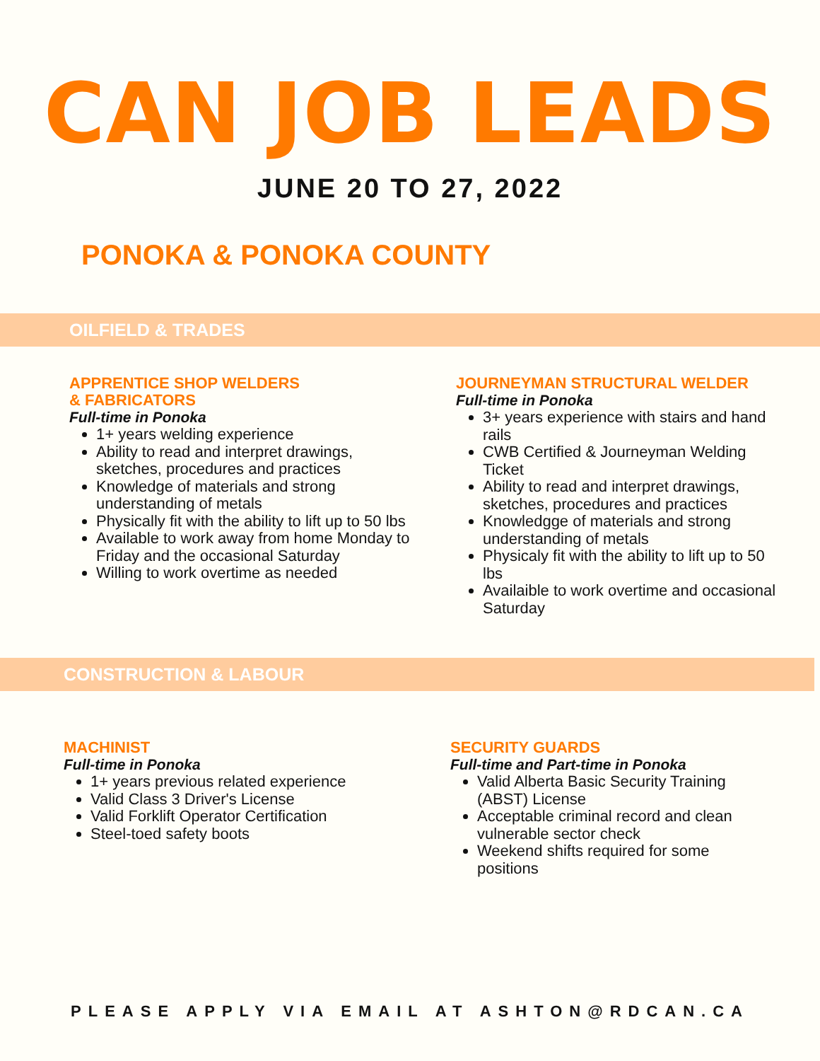CAN JOB LEADS
JUNE 20 TO 27, 2022
PONOKA & PONOKA COUNTY
OILFIELD & TRADES
APPRENTICE SHOP WELDERS
& FABRICATORS
Full-time in Ponoka
1+ years welding experience
Ability to read and interpret drawings, sketches, procedures and practices
Knowledge of materials and strong understanding of metals
Physically fit with the ability to lift up to 50 lbs
Available to work away from home Monday to Friday and the occasional Saturday
Willing to work overtime as needed
JOURNEYMAN STRUCTURAL WELDER
Full-time in Ponoka
3+ years experience with stairs and hand rails
CWB Certified & Journeyman Welding Ticket
Ability to read and interpret drawings, sketches, procedures and practices
Knowledgge of materials and strong understanding of metals
Physicaly fit with the ability to lift up to 50 lbs
Availaible to work overtime and occasional Saturday
CONSTRUCTION & LABOUR
MACHINIST
Full-time in Ponoka
1+ years previous related experience
Valid Class 3 Driver's License
Valid Forklift Operator Certification
Steel-toed safety boots
SECURITY GUARDS
Full-time and Part-time in Ponoka
Valid Alberta Basic Security Training (ABST) License
Acceptable criminal record and clean vulnerable sector check
Weekend shifts required for some positions
PLEASE APPLY VIA EMAIL AT ASHTON@RDCAN.CA